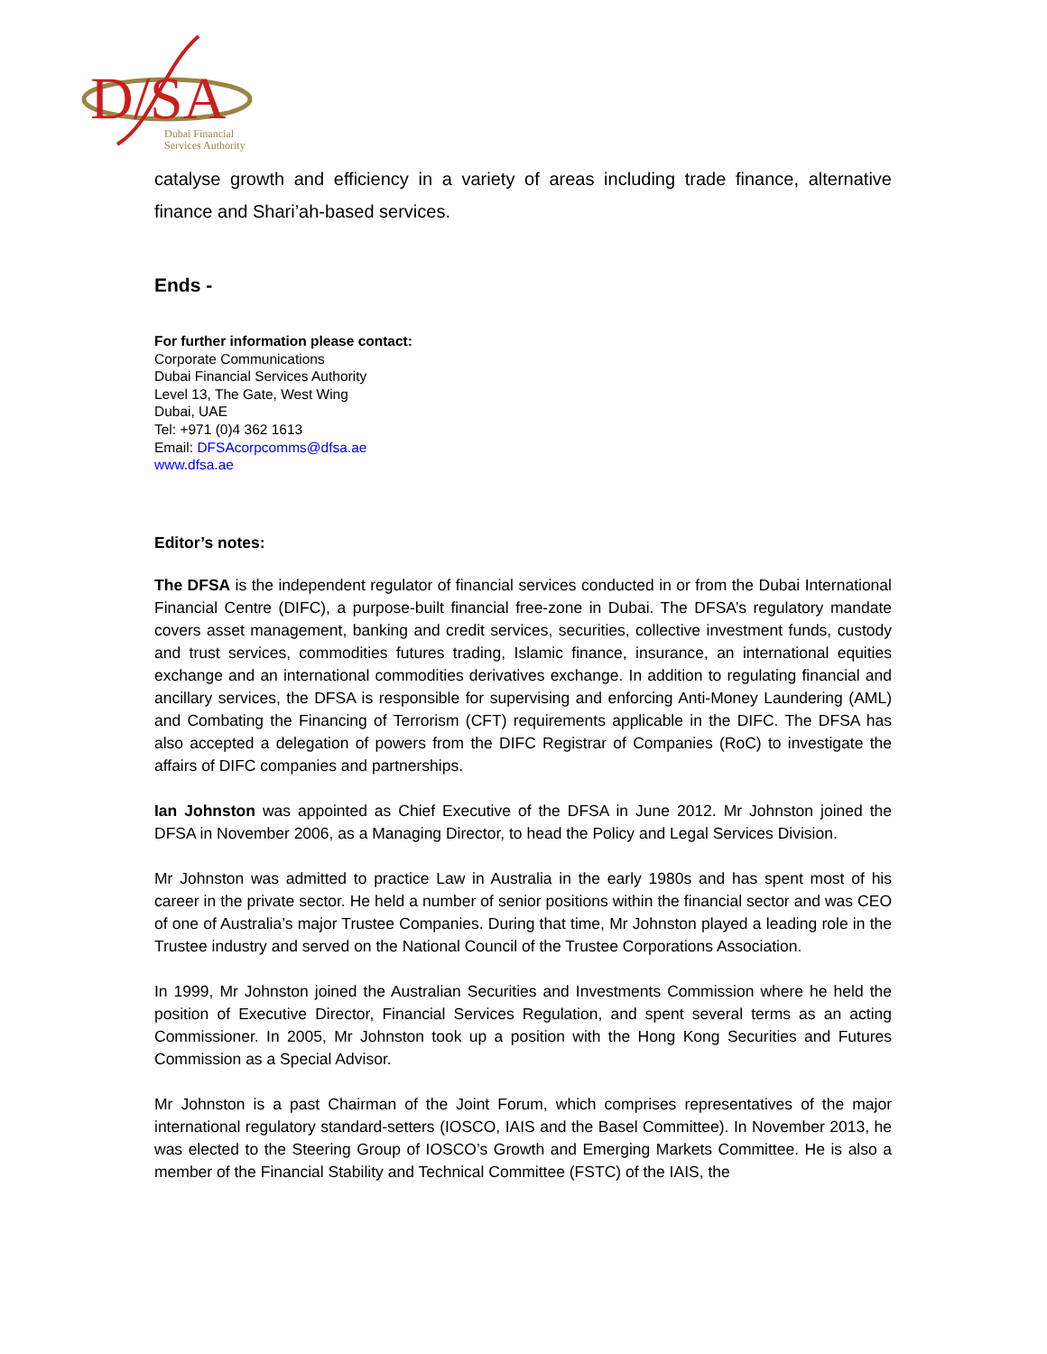D/SA
Dubai Financial
Services Authority
catalyse growth and efficiency in a variety of areas including trade finance, alternative finance and Shari’ah-based services.
Ends -
For further information please contact:
Corporate Communications
Dubai Financial Services Authority
Level 13, The Gate, West Wing
Dubai, UAE
Tel: +971 (0)4 362 1613
Email: DFSAcorpcomms@dfsa.ae
www.dfsa.ae
Editor’s notes:
The DFSA is the independent regulator of financial services conducted in or from the Dubai International Financial Centre (DIFC), a purpose-built financial free-zone in Dubai. The DFSA’s regulatory mandate covers asset management, banking and credit services, securities, collective investment funds, custody and trust services, commodities futures trading, Islamic finance, insurance, an international equities exchange and an international commodities derivatives exchange. In addition to regulating financial and ancillary services, the DFSA is responsible for supervising and enforcing Anti-Money Laundering (AML) and Combating the Financing of Terrorism (CFT) requirements applicable in the DIFC. The DFSA has also accepted a delegation of powers from the DIFC Registrar of Companies (RoC) to investigate the affairs of DIFC companies and partnerships.
Ian Johnston was appointed as Chief Executive of the DFSA in June 2012. Mr Johnston joined the DFSA in November 2006, as a Managing Director, to head the Policy and Legal Services Division.
Mr Johnston was admitted to practice Law in Australia in the early 1980s and has spent most of his career in the private sector. He held a number of senior positions within the financial sector and was CEO of one of Australia’s major Trustee Companies. During that time, Mr Johnston played a leading role in the Trustee industry and served on the National Council of the Trustee Corporations Association.
In 1999, Mr Johnston joined the Australian Securities and Investments Commission where he held the position of Executive Director, Financial Services Regulation, and spent several terms as an acting Commissioner. In 2005, Mr Johnston took up a position with the Hong Kong Securities and Futures Commission as a Special Advisor.
Mr Johnston is a past Chairman of the Joint Forum, which comprises representatives of the major international regulatory standard-setters (IOSCO, IAIS and the Basel Committee). In November 2013, he was elected to the Steering Group of IOSCO’s Growth and Emerging Markets Committee. He is also a member of the Financial Stability and Technical Committee (FSTC) of the IAIS, the